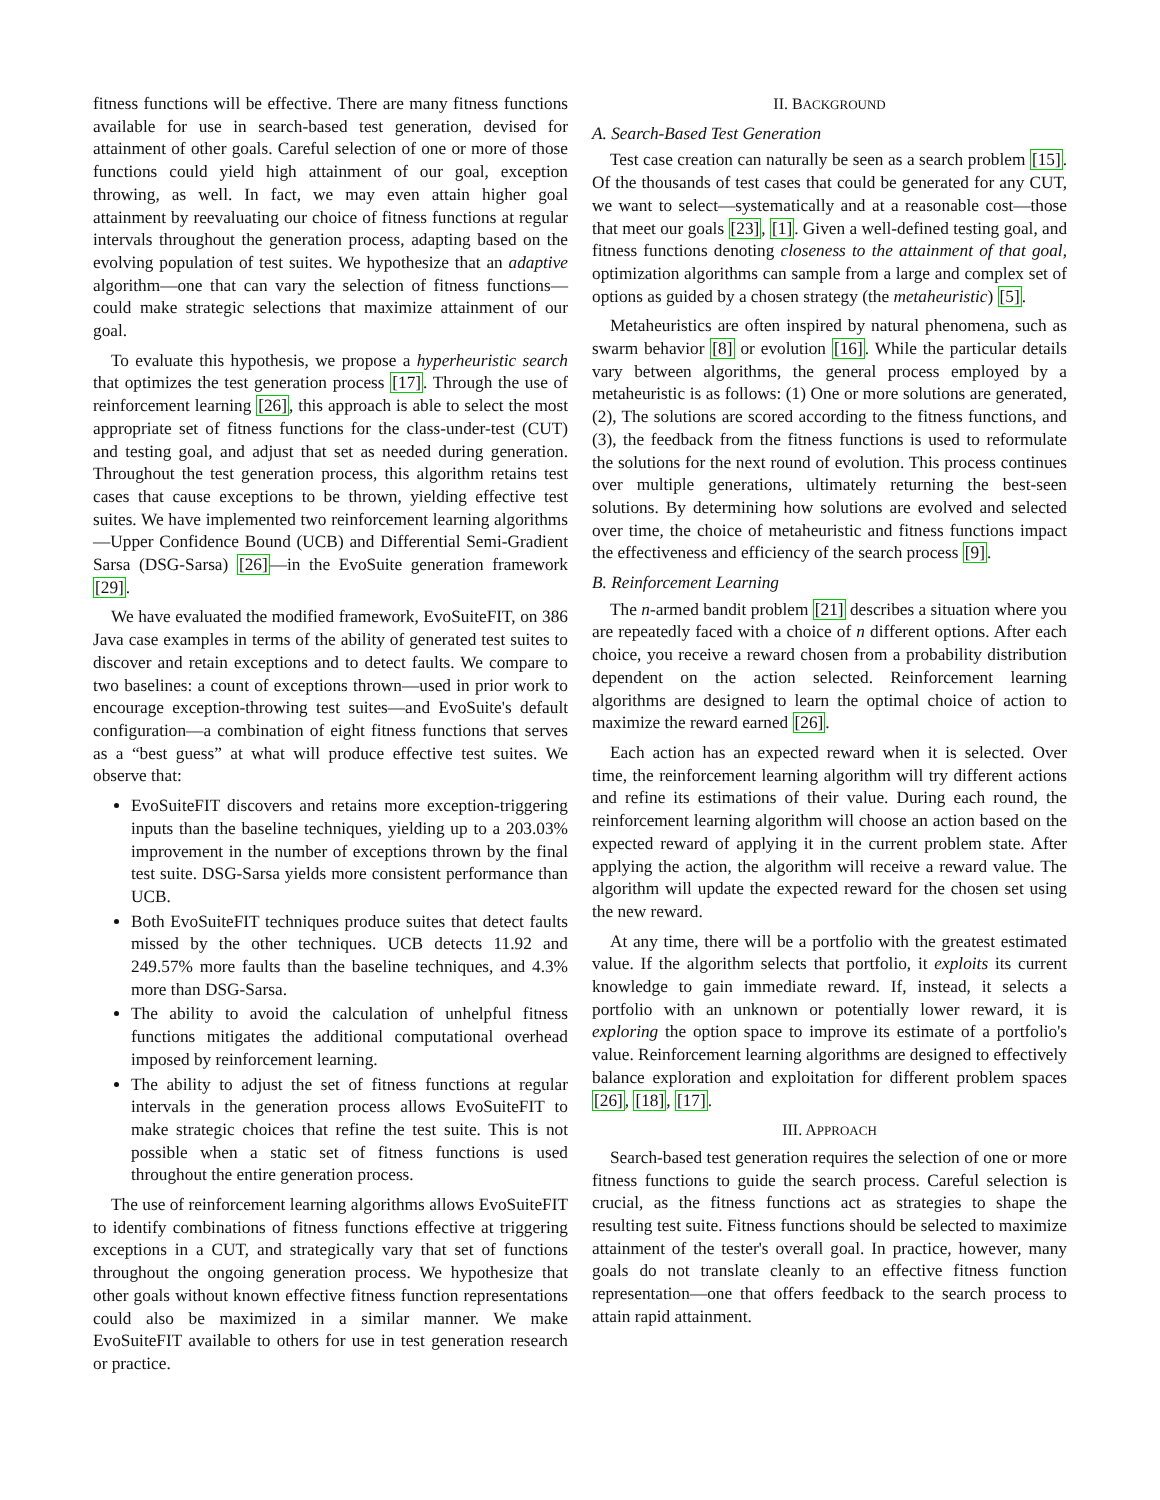fitness functions will be effective. There are many fitness functions available for use in search-based test generation, devised for attainment of other goals. Careful selection of one or more of those functions could yield high attainment of our goal, exception throwing, as well. In fact, we may even attain higher goal attainment by reevaluating our choice of fitness functions at regular intervals throughout the generation process, adapting based on the evolving population of test suites. We hypothesize that an adaptive algorithm—one that can vary the selection of fitness functions—could make strategic selections that maximize attainment of our goal.
To evaluate this hypothesis, we propose a hyperheuristic search that optimizes the test generation process [17]. Through the use of reinforcement learning [26], this approach is able to select the most appropriate set of fitness functions for the class-under-test (CUT) and testing goal, and adjust that set as needed during generation. Throughout the test generation process, this algorithm retains test cases that cause exceptions to be thrown, yielding effective test suites. We have implemented two reinforcement learning algorithms—Upper Confidence Bound (UCB) and Differential Semi-Gradient Sarsa (DSG-Sarsa) [26]—in the EvoSuite generation framework [29].
We have evaluated the modified framework, EvoSuiteFIT, on 386 Java case examples in terms of the ability of generated test suites to discover and retain exceptions and to detect faults. We compare to two baselines: a count of exceptions thrown—used in prior work to encourage exception-throwing test suites—and EvoSuite's default configuration—a combination of eight fitness functions that serves as a “best guess” at what will produce effective test suites. We observe that:
EvoSuiteFIT discovers and retains more exception-triggering inputs than the baseline techniques, yielding up to a 203.03% improvement in the number of exceptions thrown by the final test suite. DSG-Sarsa yields more consistent performance than UCB.
Both EvoSuiteFIT techniques produce suites that detect faults missed by the other techniques. UCB detects 11.92 and 249.57% more faults than the baseline techniques, and 4.3% more than DSG-Sarsa.
The ability to avoid the calculation of unhelpful fitness functions mitigates the additional computational overhead imposed by reinforcement learning.
The ability to adjust the set of fitness functions at regular intervals in the generation process allows EvoSuiteFIT to make strategic choices that refine the test suite. This is not possible when a static set of fitness functions is used throughout the entire generation process.
The use of reinforcement learning algorithms allows EvoSuiteFIT to identify combinations of fitness functions effective at triggering exceptions in a CUT, and strategically vary that set of functions throughout the ongoing generation process. We hypothesize that other goals without known effective fitness function representations could also be maximized in a similar manner. We make EvoSuiteFIT available to others for use in test generation research or practice.
II. BACKGROUND
A. Search-Based Test Generation
Test case creation can naturally be seen as a search problem [15]. Of the thousands of test cases that could be generated for any CUT, we want to select—systematically and at a reasonable cost—those that meet our goals [23], [1]. Given a well-defined testing goal, and fitness functions denoting closeness to the attainment of that goal, optimization algorithms can sample from a large and complex set of options as guided by a chosen strategy (the metaheuristic) [5].
Metaheuristics are often inspired by natural phenomena, such as swarm behavior [8] or evolution [16]. While the particular details vary between algorithms, the general process employed by a metaheuristic is as follows: (1) One or more solutions are generated, (2), The solutions are scored according to the fitness functions, and (3), the feedback from the fitness functions is used to reformulate the solutions for the next round of evolution. This process continues over multiple generations, ultimately returning the best-seen solutions. By determining how solutions are evolved and selected over time, the choice of metaheuristic and fitness functions impact the effectiveness and efficiency of the search process [9].
B. Reinforcement Learning
The n-armed bandit problem [21] describes a situation where you are repeatedly faced with a choice of n different options. After each choice, you receive a reward chosen from a probability distribution dependent on the action selected. Reinforcement learning algorithms are designed to learn the optimal choice of action to maximize the reward earned [26].
Each action has an expected reward when it is selected. Over time, the reinforcement learning algorithm will try different actions and refine its estimations of their value. During each round, the reinforcement learning algorithm will choose an action based on the expected reward of applying it in the current problem state. After applying the action, the algorithm will receive a reward value. The algorithm will update the expected reward for the chosen set using the new reward.
At any time, there will be a portfolio with the greatest estimated value. If the algorithm selects that portfolio, it exploits its current knowledge to gain immediate reward. If, instead, it selects a portfolio with an unknown or potentially lower reward, it is exploring the option space to improve its estimate of a portfolio's value. Reinforcement learning algorithms are designed to effectively balance exploration and exploitation for different problem spaces [26], [18], [17].
III. APPROACH
Search-based test generation requires the selection of one or more fitness functions to guide the search process. Careful selection is crucial, as the fitness functions act as strategies to shape the resulting test suite. Fitness functions should be selected to maximize attainment of the tester's overall goal. In practice, however, many goals do not translate cleanly to an effective fitness function representation—one that offers feedback to the search process to attain rapid attainment.